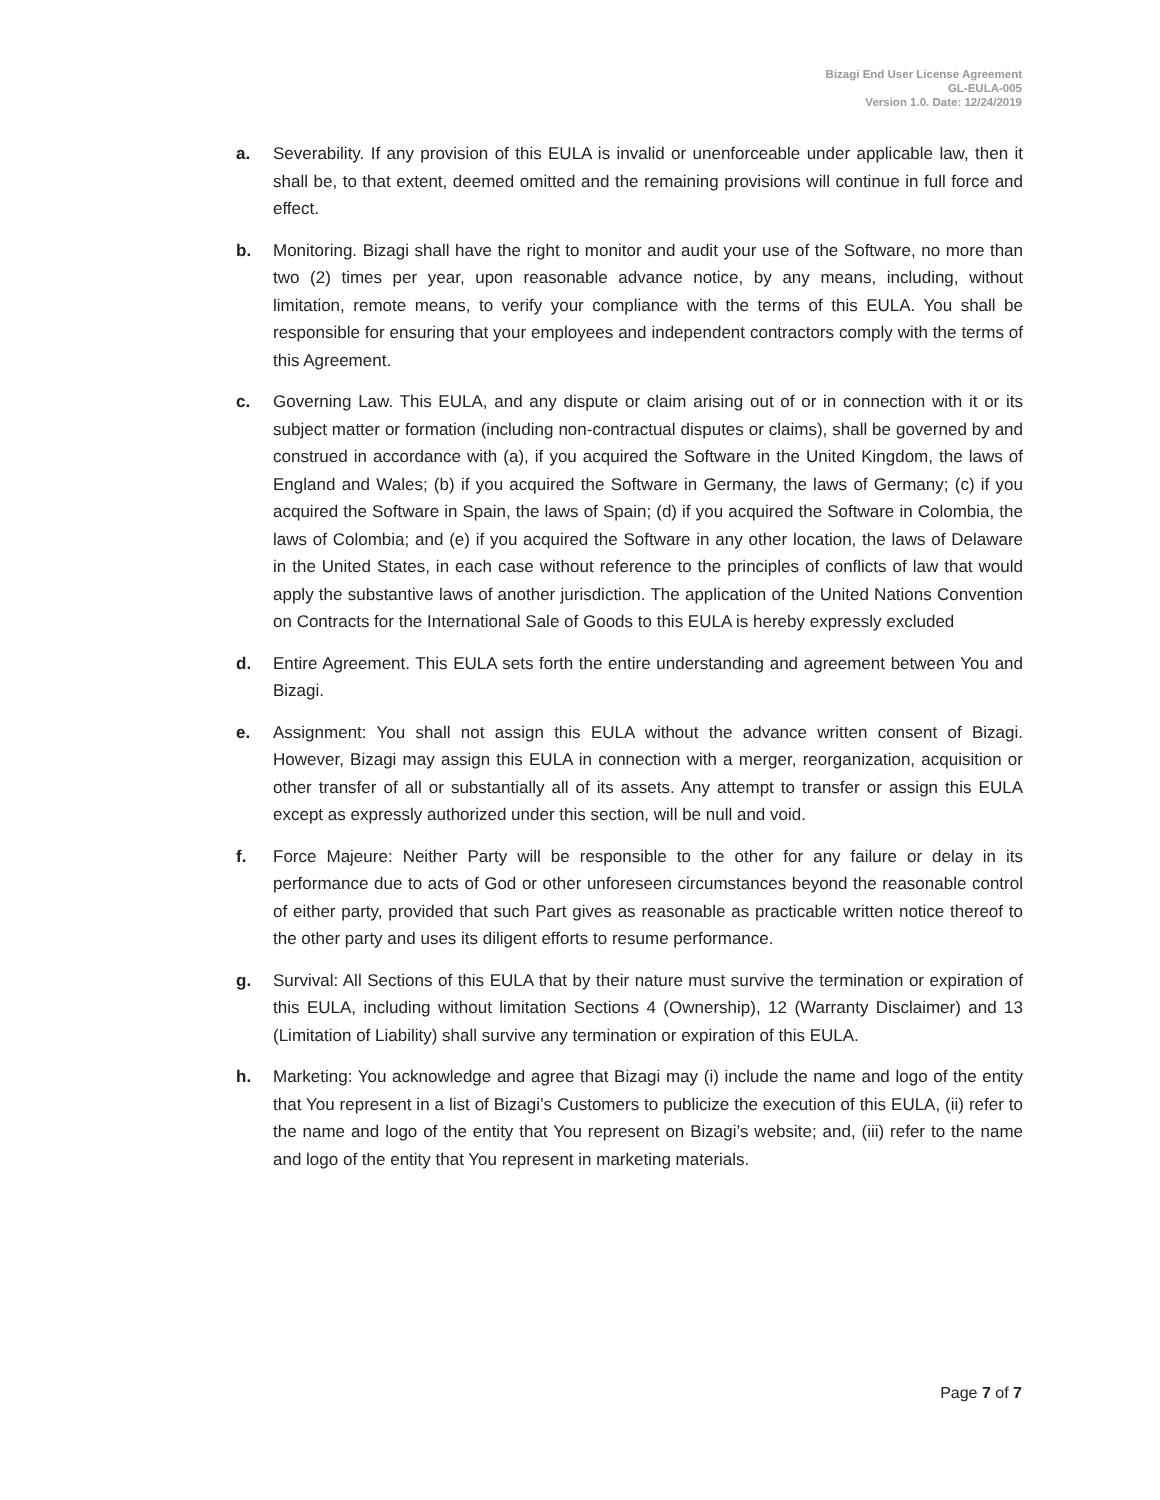Bizagi End User License Agreement
GL-EULA-005
Version 1.0. Date: 12/24/2019
a. Severability. If any provision of this EULA is invalid or unenforceable under applicable law, then it shall be, to that extent, deemed omitted and the remaining provisions will continue in full force and effect.
b. Monitoring. Bizagi shall have the right to monitor and audit your use of the Software, no more than two (2) times per year, upon reasonable advance notice, by any means, including, without limitation, remote means, to verify your compliance with the terms of this EULA. You shall be responsible for ensuring that your employees and independent contractors comply with the terms of this Agreement.
c. Governing Law. This EULA, and any dispute or claim arising out of or in connection with it or its subject matter or formation (including non-contractual disputes or claims), shall be governed by and construed in accordance with (a), if you acquired the Software in the United Kingdom, the laws of England and Wales; (b) if you acquired the Software in Germany, the laws of Germany; (c) if you acquired the Software in Spain, the laws of Spain; (d) if you acquired the Software in Colombia, the laws of Colombia; and (e) if you acquired the Software in any other location, the laws of Delaware in the United States, in each case without reference to the principles of conflicts of law that would apply the substantive laws of another jurisdiction. The application of the United Nations Convention on Contracts for the International Sale of Goods to this EULA is hereby expressly excluded
d. Entire Agreement. This EULA sets forth the entire understanding and agreement between You and Bizagi.
e. Assignment: You shall not assign this EULA without the advance written consent of Bizagi. However, Bizagi may assign this EULA in connection with a merger, reorganization, acquisition or other transfer of all or substantially all of its assets. Any attempt to transfer or assign this EULA except as expressly authorized under this section, will be null and void.
f. Force Majeure: Neither Party will be responsible to the other for any failure or delay in its performance due to acts of God or other unforeseen circumstances beyond the reasonable control of either party, provided that such Part gives as reasonable as practicable written notice thereof to the other party and uses its diligent efforts to resume performance.
g. Survival: All Sections of this EULA that by their nature must survive the termination or expiration of this EULA, including without limitation Sections 4 (Ownership), 12 (Warranty Disclaimer) and 13 (Limitation of Liability) shall survive any termination or expiration of this EULA.
h. Marketing: You acknowledge and agree that Bizagi may (i) include the name and logo of the entity that You represent in a list of Bizagi’s Customers to publicize the execution of this EULA, (ii) refer to the name and logo of the entity that You represent on Bizagi’s website; and, (iii) refer to the name and logo of the entity that You represent in marketing materials.
Page 7 of 7